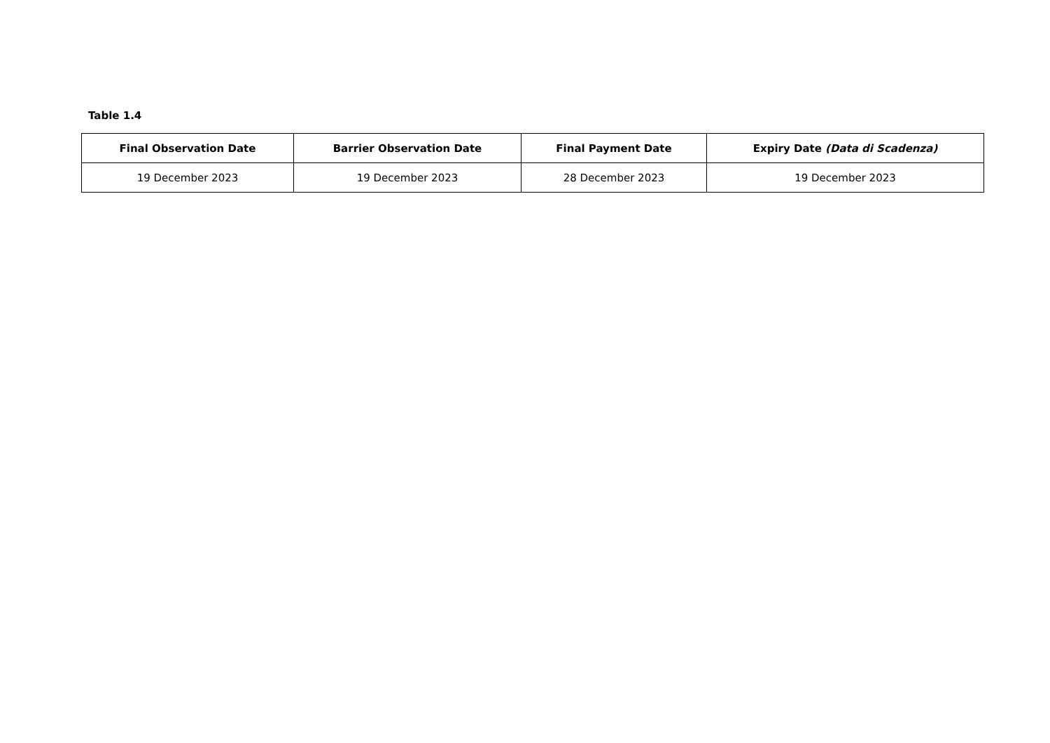Table 1.4
| Final Observation Date | Barrier Observation Date | Final Payment Date | Expiry Date (Data di Scadenza) |
| --- | --- | --- | --- |
| 19 December 2023 | 19 December 2023 | 28 December 2023 | 19 December 2023 |